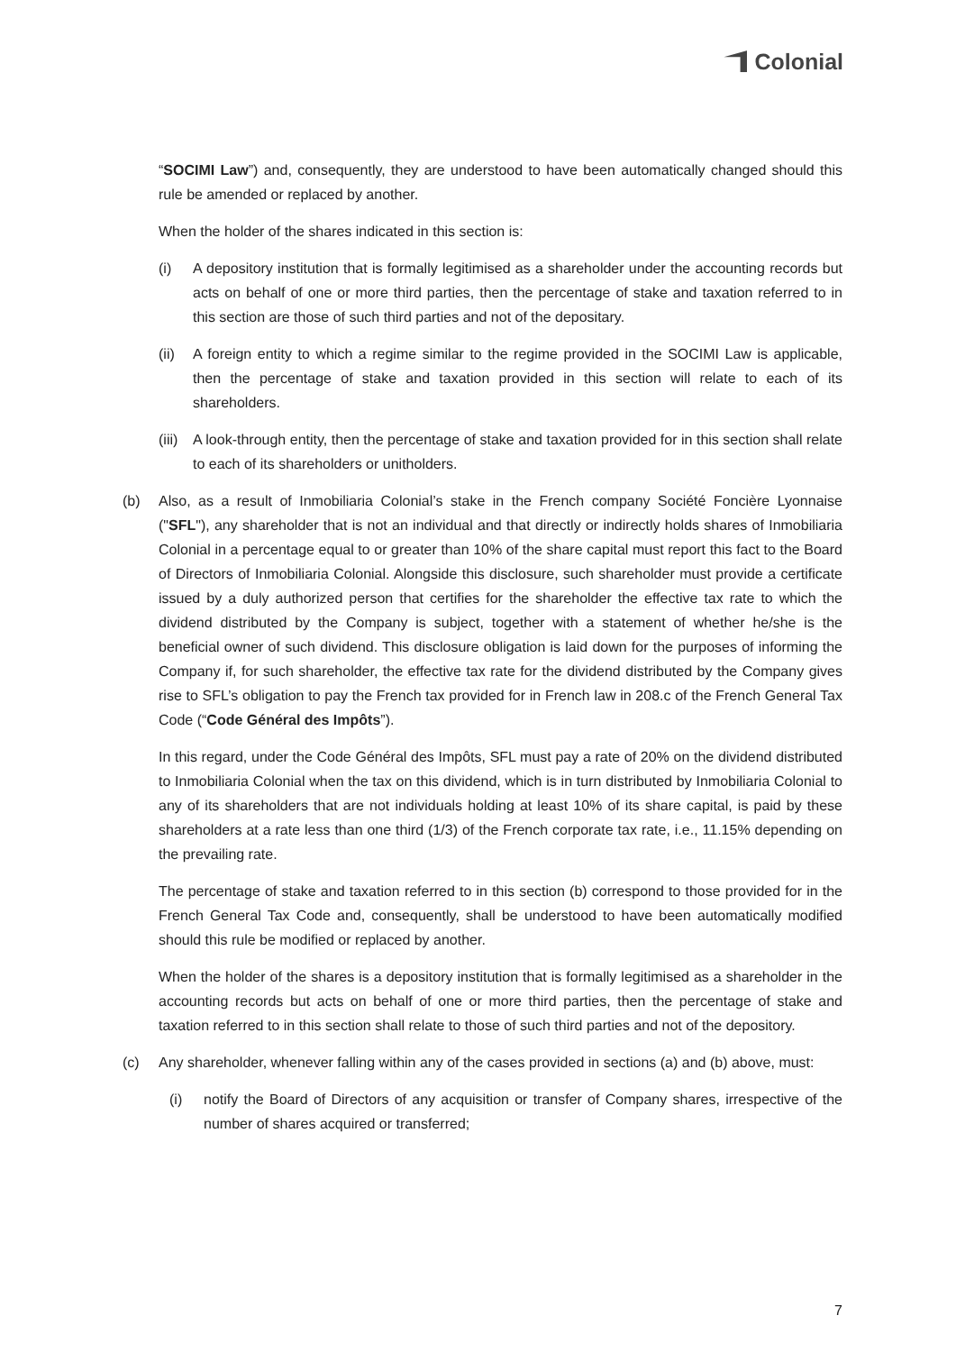Colonial
“SOCIMI Law”) and, consequently, they are understood to have been automatically changed should this rule be amended or replaced by another.
When the holder of the shares indicated in this section is:
(i) A depository institution that is formally legitimised as a shareholder under the accounting records but acts on behalf of one or more third parties, then the percentage of stake and taxation referred to in this section are those of such third parties and not of the depositary.
(ii) A foreign entity to which a regime similar to the regime provided in the SOCIMI Law is applicable, then the percentage of stake and taxation provided in this section will relate to each of its shareholders.
(iii) A look-through entity, then the percentage of stake and taxation provided for in this section shall relate to each of its shareholders or unitholders.
(b) Also, as a result of Inmobiliaria Colonial’s stake in the French company Société Foncière Lyonnaise ("SFL"), any shareholder that is not an individual and that directly or indirectly holds shares of Inmobiliaria Colonial in a percentage equal to or greater than 10% of the share capital must report this fact to the Board of Directors of Inmobiliaria Colonial. Alongside this disclosure, such shareholder must provide a certificate issued by a duly authorized person that certifies for the shareholder the effective tax rate to which the dividend distributed by the Company is subject, together with a statement of whether he/she is the beneficial owner of such dividend. This disclosure obligation is laid down for the purposes of informing the Company if, for such shareholder, the effective tax rate for the dividend distributed by the Company gives rise to SFL’s obligation to pay the French tax provided for in French law in 208.c of the French General Tax Code (“Code Général des Impôts”).
In this regard, under the Code Général des Impôts, SFL must pay a rate of 20% on the dividend distributed to Inmobiliaria Colonial when the tax on this dividend, which is in turn distributed by Inmobiliaria Colonial to any of its shareholders that are not individuals holding at least 10% of its share capital, is paid by these shareholders at a rate less than one third (1/3) of the French corporate tax rate, i.e., 11.15% depending on the prevailing rate.
The percentage of stake and taxation referred to in this section (b) correspond to those provided for in the French General Tax Code and, consequently, shall be understood to have been automatically modified should this rule be modified or replaced by another.
When the holder of the shares is a depository institution that is formally legitimised as a shareholder in the accounting records but acts on behalf of one or more third parties, then the percentage of stake and taxation referred to in this section shall relate to those of such third parties and not of the depository.
(c) Any shareholder, whenever falling within any of the cases provided in sections (a) and (b) above, must:
(i) notify the Board of Directors of any acquisition or transfer of Company shares, irrespective of the number of shares acquired or transferred;
7